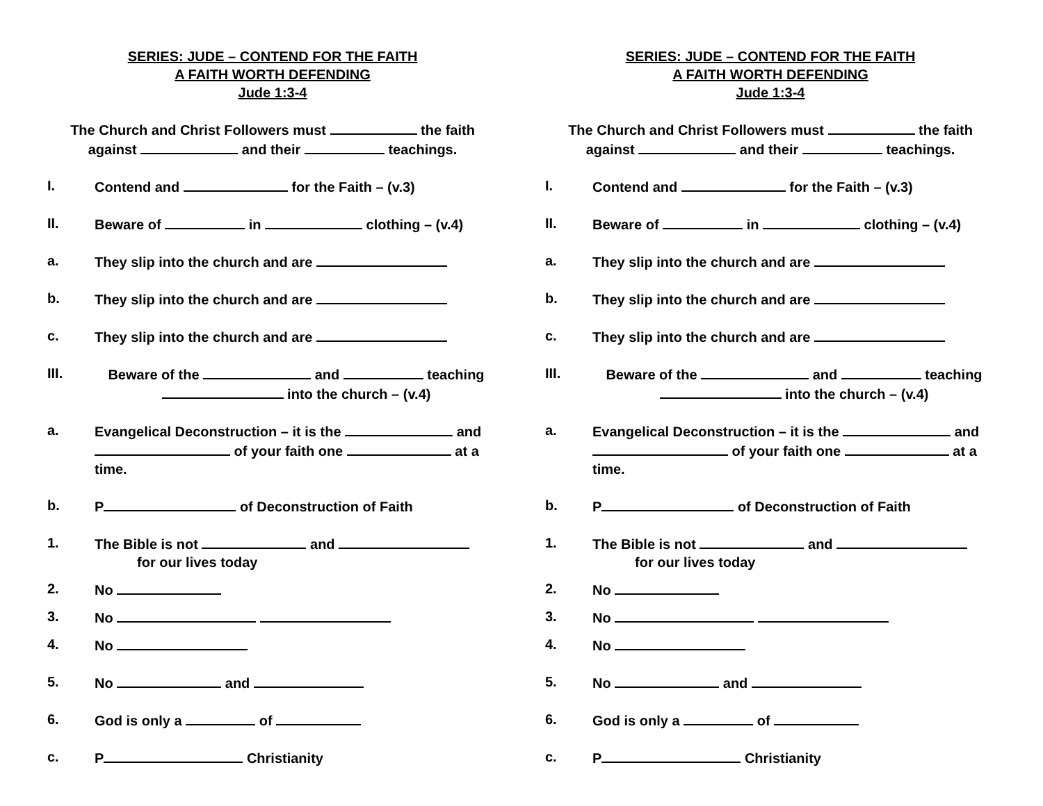SERIES: JUDE – CONTEND FOR THE FAITH
A FAITH WORTH DEFENDING
Jude 1:3-4
The Church and Christ Followers must the faith against and their teachings.
I. Contend and for the Faith – (v.3)
II. Beware of in clothing – (v.4)
a. They slip into the church and are
b. They slip into the church and are
c. They slip into the church and are
III. Beware of the and teaching into the church – (v.4)
a. Evangelical Deconstruction – it is the and of your faith one at a time.
b. P of Deconstruction of Faith
1. The Bible is not and
for our lives today
2. No
3. No
4. No
5. No and
6. God is only a of
c. P Christianity
SERIES: JUDE – CONTEND FOR THE FAITH
A FAITH WORTH DEFENDING
Jude 1:3-4
The Church and Christ Followers must the faith against and their teachings.
I. Contend and for the Faith – (v.3)
II. Beware of in clothing – (v.4)
a. They slip into the church and are
b. They slip into the church and are
c. They slip into the church and are
III. Beware of the and teaching into the church – (v.4)
a. Evangelical Deconstruction – it is the and of your faith one at a time.
b. P of Deconstruction of Faith
1. The Bible is not and
for our lives today
2. No
3. No
4. No
5. No and
6. God is only a of
c. P Christianity